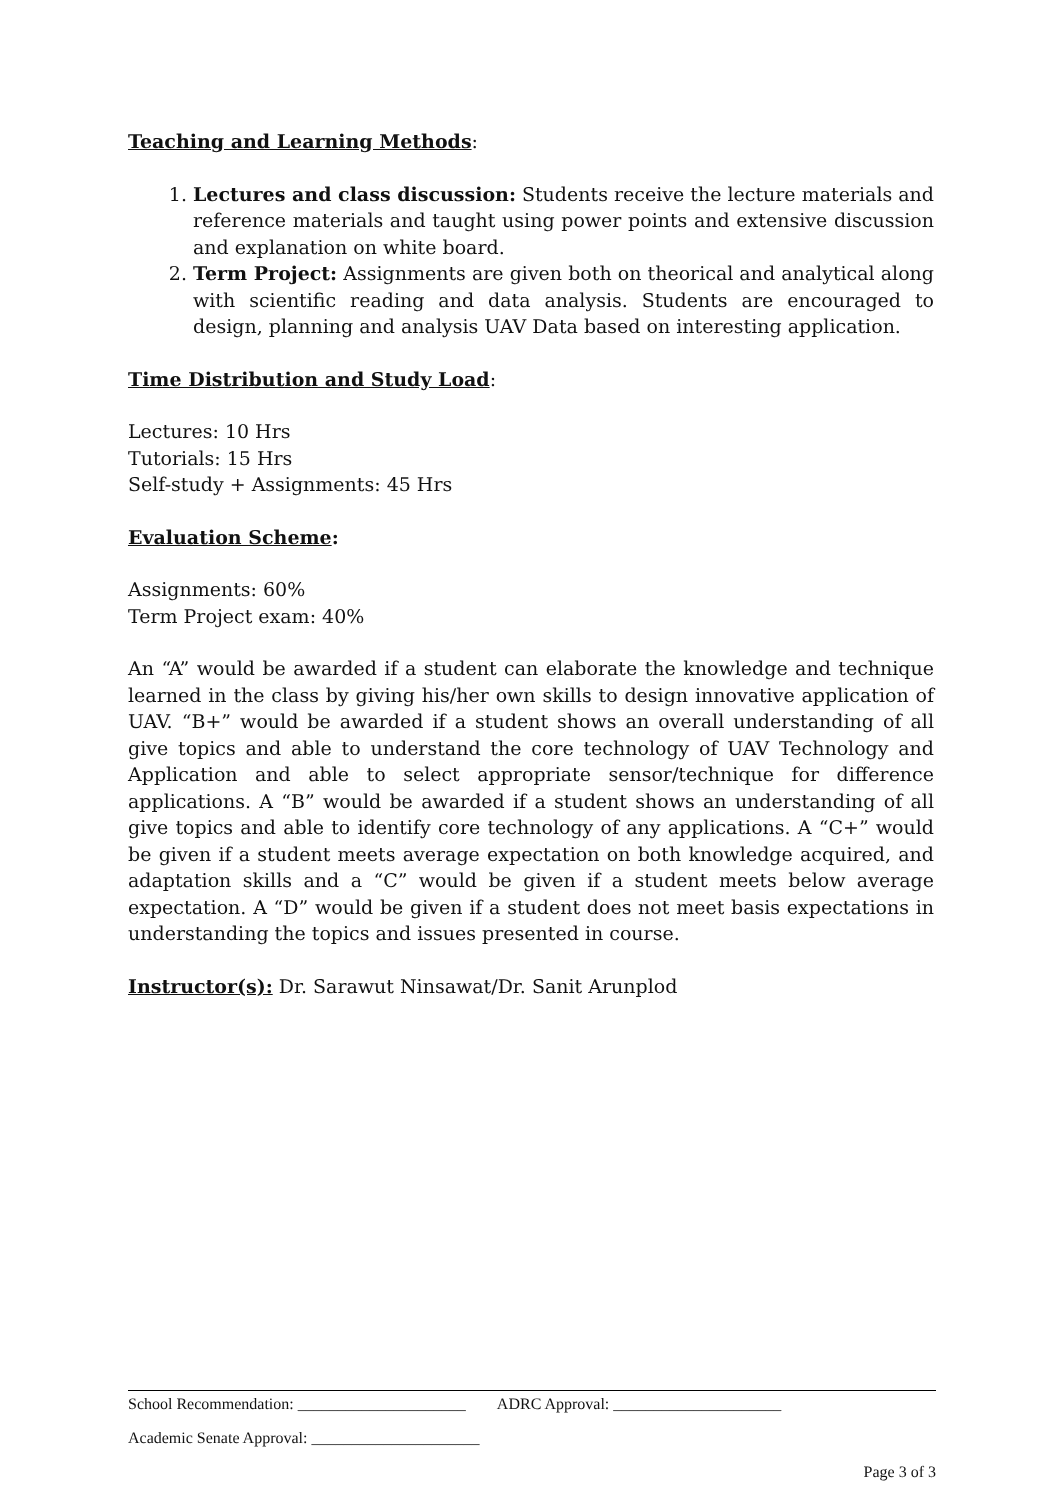Teaching and Learning Methods:
1. Lectures and class discussion: Students receive the lecture materials and reference materials and taught using power points and extensive discussion and explanation on white board.
2. Term Project: Assignments are given both on theorical and analytical along with scientific reading and data analysis. Students are encouraged to design, planning and analysis UAV Data based on interesting application.
Time Distribution and Study Load:
Lectures: 10 Hrs
Tutorials: 15 Hrs
Self-study + Assignments: 45 Hrs
Evaluation Scheme:
Assignments: 60%
Term Project exam: 40%
An “A” would be awarded if a student can elaborate the knowledge and technique learned in the class by giving his/her own skills to design innovative application of UAV. “B+” would be awarded if a student shows an overall understanding of all give topics and able to understand the core technology of UAV Technology and Application and able to select appropriate sensor/technique for difference applications. A “B” would be awarded if a student shows an understanding of all give topics and able to identify core technology of any applications. A “C+” would be given if a student meets average expectation on both knowledge acquired, and adaptation skills and a “C” would be given if a student meets below average expectation. A “D” would be given if a student does not meet basis expectations in understanding the topics and issues presented in course.
Instructor(s): Dr. Sarawut Ninsawat/Dr. Sanit Arunplod
School Recommendation: _____________________ ADRC Approval: _____________________
Academic Senate Approval: _____________________
Page 3 of 3